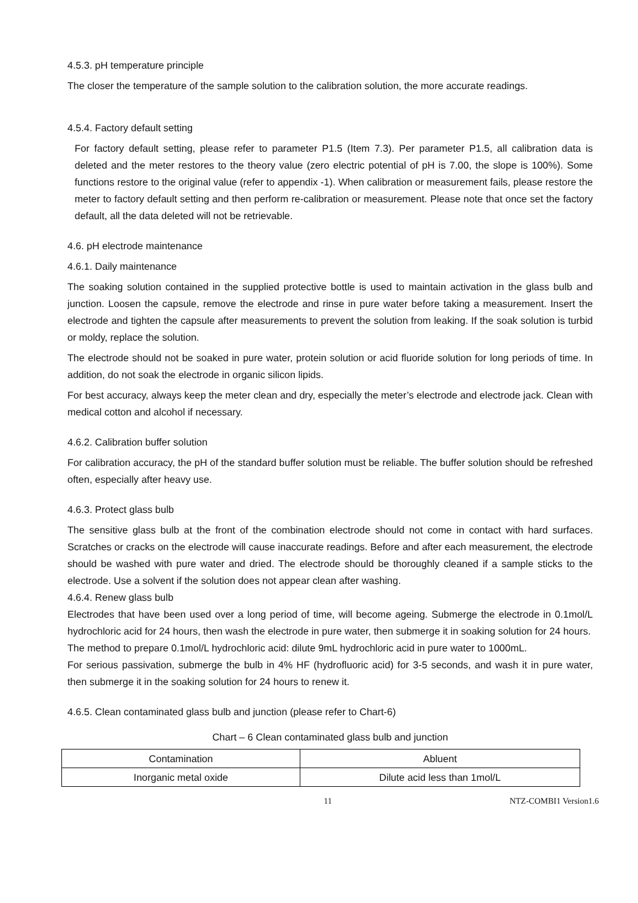4.5.3. pH temperature principle
The closer the temperature of the sample solution to the calibration solution, the more accurate readings.
4.5.4. Factory default setting
For factory default setting, please refer to parameter P1.5 (Item 7.3). Per parameter P1.5, all calibration data is deleted and the meter restores to the theory value (zero electric potential of pH is 7.00, the slope is 100%). Some functions restore to the original value (refer to appendix -1). When calibration or measurement fails, please restore the meter to factory default setting and then perform re-calibration or measurement. Please note that once set the factory default, all the data deleted will not be retrievable.
4.6. pH electrode maintenance
4.6.1. Daily maintenance
The soaking solution contained in the supplied protective bottle is used to maintain activation in the glass bulb and junction. Loosen the capsule, remove the electrode and rinse in pure water before taking a measurement. Insert the electrode and tighten the capsule after measurements to prevent the solution from leaking. If the soak solution is turbid or moldy, replace the solution.
The electrode should not be soaked in pure water, protein solution or acid fluoride solution for long periods of time. In addition, do not soak the electrode in organic silicon lipids.
For best accuracy, always keep the meter clean and dry, especially the meter’s electrode and electrode jack. Clean with medical cotton and alcohol if necessary.
4.6.2. Calibration buffer solution
For calibration accuracy, the pH of the standard buffer solution must be reliable. The buffer solution should be refreshed often, especially after heavy use.
4.6.3. Protect glass bulb
The sensitive glass bulb at the front of the combination electrode should not come in contact with hard surfaces. Scratches or cracks on the electrode will cause inaccurate readings. Before and after each measurement, the electrode should be washed with pure water and dried. The electrode should be thoroughly cleaned if a sample sticks to the electrode. Use a solvent if the solution does not appear clean after washing.
4.6.4. Renew glass bulb
Electrodes that have been used over a long period of time, will become ageing. Submerge the electrode in 0.1mol/L hydrochloric acid for 24 hours, then wash the electrode in pure water, then submerge it in soaking solution for 24 hours.
The method to prepare 0.1mol/L hydrochloric acid: dilute 9mL hydrochloric acid in pure water to 1000mL.
For serious passivation, submerge the bulb in 4% HF (hydrofluoric acid) for 3-5 seconds, and wash it in pure water, then submerge it in the soaking solution for 24 hours to renew it.
4.6.5. Clean contaminated glass bulb and junction (please refer to Chart-6)
Chart – 6 Clean contaminated glass bulb and junction
| Contamination | Abluent |
| Inorganic metal oxide | Dilute acid less than 1mol/L |
11 NTZ-COMBI1 Version1.6